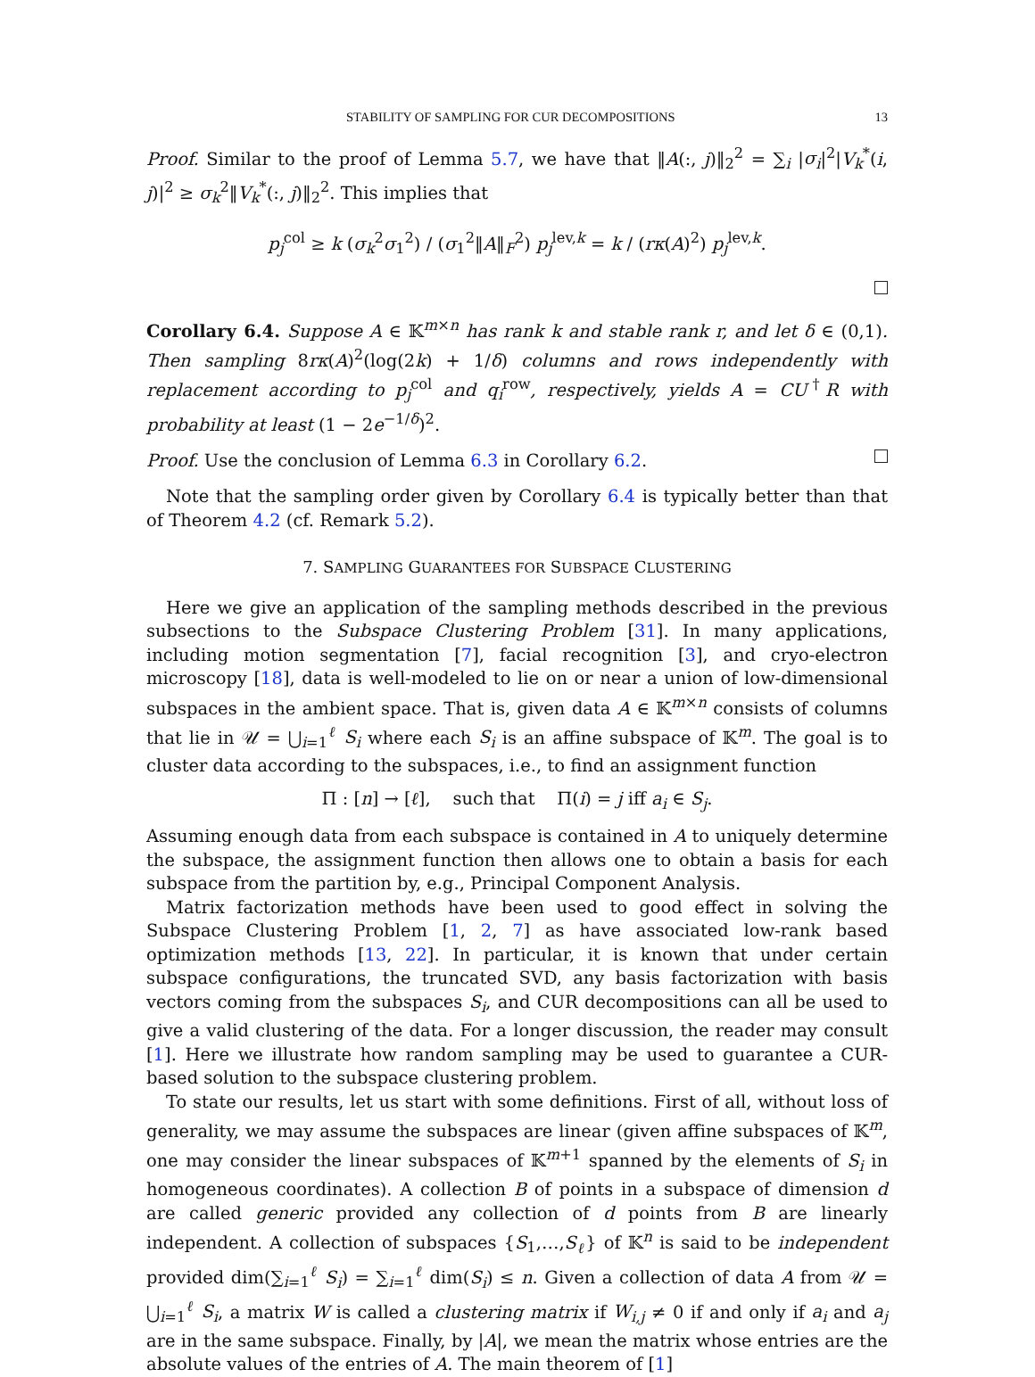STABILITY OF SAMPLING FOR CUR DECOMPOSITIONS 13
Proof. Similar to the proof of Lemma 5.7, we have that ‖A(:, j)‖<sub>2</sub><sup>2</sup> = ∑<sub>i</sub> |σ<sub>i</sub>|<sup>2</sup>|V<sub>k</sub><sup>*</sup>(i, j)|<sup>2</sup> ≥ σ<sub>k</sub><sup>2</sup>‖V<sub>k</sub><sup>*</sup>(:, j)‖<sub>2</sub><sup>2</sup>. This implies that
p<sub>j</sub><sup>col</sup> ≥ k (σ<sub>k</sub><sup>2</sup>σ<sub>1</sub><sup>2</sup>) / (σ<sub>1</sub><sup>2</sup>‖A‖<sub>F</sub><sup>2</sup>) p<sub>j</sub><sup>lev,k</sup> = k / (rκ(A)<sup>2</sup>) p<sub>j</sub><sup>lev,k</sup>.
Corollary 6.4. Suppose A ∈ 𝕂<sup>m×n</sup> has rank k and stable rank r, and let δ ∈ (0,1). Then sampling 8rκ(A)<sup>2</sup>(log(2k) + 1/δ) columns and rows independently with replacement according to p<sub>j</sub><sup>col</sup> and q<sub>i</sub><sup>row</sup>, respectively, yields A = CU<sup>†</sup>R with probability at least (1 − 2e<sup>−1/δ</sup>)<sup>2</sup>.
Proof. Use the conclusion of Lemma 6.3 in Corollary 6.2.
Note that the sampling order given by Corollary 6.4 is typically better than that of Theorem 4.2 (cf. Remark 5.2).
7. SAMPLING GUARANTEES FOR SUBSPACE CLUSTERING
Here we give an application of the sampling methods described in the previous subsections to the Subspace Clustering Problem [31]. In many applications, including motion segmentation [7], facial recognition [3], and cryo-electron microscopy [18], data is well-modeled to lie on or near a union of low-dimensional subspaces in the ambient space. That is, given data A ∈ 𝕂<sup>m×n</sup> consists of columns that lie in 𝒰 = ⋃<sub>i=1</sub><sup>ℓ</sup> S<sub>i</sub> where each S<sub>i</sub> is an affine subspace of 𝕂<sup>m</sup>. The goal is to cluster data according to the subspaces, i.e., to find an assignment function
Π : [n] → [ℓ], such that Π(i) = j iff a<sub>i</sub> ∈ S<sub>j</sub>.
Assuming enough data from each subspace is contained in A to uniquely determine the subspace, the assignment function then allows one to obtain a basis for each subspace from the partition by, e.g., Principal Component Analysis.
Matrix factorization methods have been used to good effect in solving the Subspace Clustering Problem [1, 2, 7] as have associated low-rank based optimization methods [13, 22]. In particular, it is known that under certain subspace configurations, the truncated SVD, any basis factorization with basis vectors coming from the subspaces S<sub>i</sub>, and CUR decompositions can all be used to give a valid clustering of the data. For a longer discussion, the reader may consult [1]. Here we illustrate how random sampling may be used to guarantee a CUR-based solution to the subspace clustering problem.
To state our results, let us start with some definitions. First of all, without loss of generality, we may assume the subspaces are linear (given affine subspaces of 𝕂<sup>m</sup>, one may consider the linear subspaces of 𝕂<sup>m+1</sup> spanned by the elements of S<sub>i</sub> in homogeneous coordinates). A collection B of points in a subspace of dimension d are called generic provided any collection of d points from B are linearly independent. A collection of subspaces {S<sub>1</sub>,…,S<sub>ℓ</sub>} of 𝕂<sup>n</sup> is said to be independent provided dim(∑<sub>i=1</sub><sup>ℓ</sup> S<sub>i</sub>) = ∑<sub>i=1</sub><sup>ℓ</sup> dim(S<sub>i</sub>) ≤ n. Given a collection of data A from 𝒰 = ⋃<sub>i=1</sub><sup>ℓ</sup> S<sub>i</sub>, a matrix W is called a clustering matrix if W<sub>i,j</sub> ≠ 0 if and only if a<sub>i</sub> and a<sub>j</sub> are in the same subspace. Finally, by |A|, we mean the matrix whose entries are the absolute values of the entries of A. The main theorem of [1]